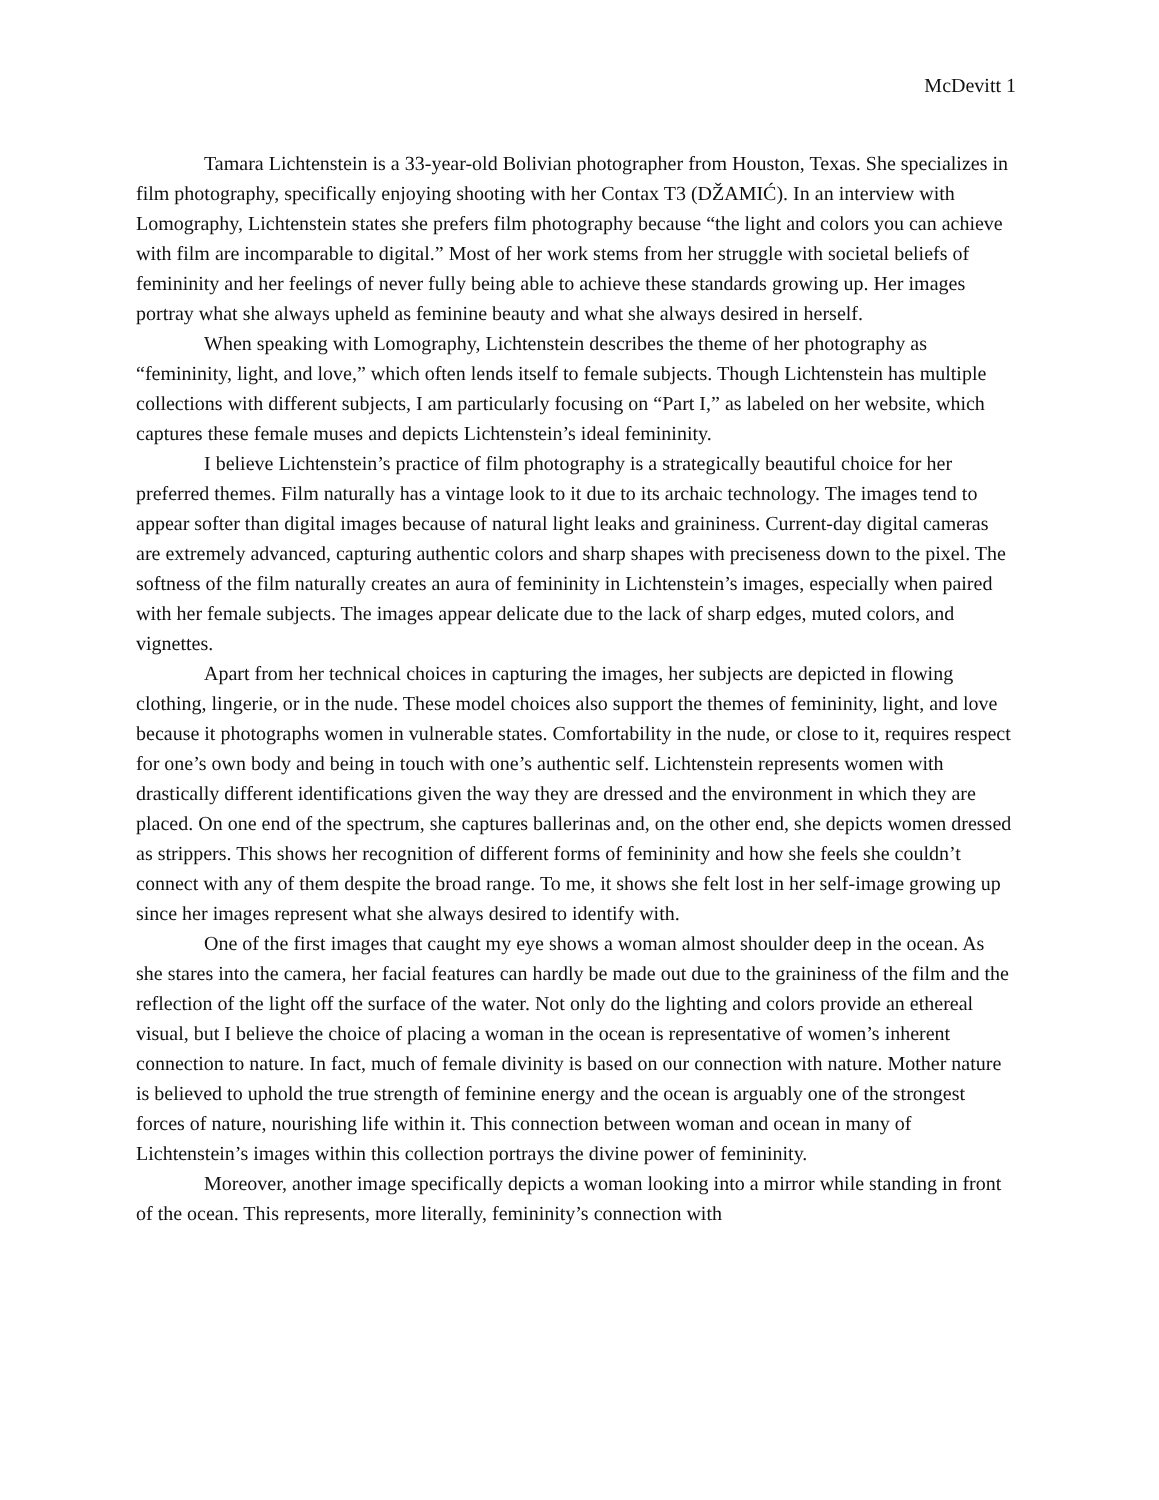McDevitt 1
Tamara Lichtenstein is a 33-year-old Bolivian photographer from Houston, Texas. She specializes in film photography, specifically enjoying shooting with her Contax T3 (DŽAMIĆ). In an interview with Lomography, Lichtenstein states she prefers film photography because “the light and colors you can achieve with film are incomparable to digital.” Most of her work stems from her struggle with societal beliefs of femininity and her feelings of never fully being able to achieve these standards growing up. Her images portray what she always upheld as feminine beauty and what she always desired in herself.
When speaking with Lomography, Lichtenstein describes the theme of her photography as “femininity, light, and love,” which often lends itself to female subjects. Though Lichtenstein has multiple collections with different subjects, I am particularly focusing on “Part I,” as labeled on her website, which captures these female muses and depicts Lichtenstein’s ideal femininity.
I believe Lichtenstein’s practice of film photography is a strategically beautiful choice for her preferred themes. Film naturally has a vintage look to it due to its archaic technology. The images tend to appear softer than digital images because of natural light leaks and graininess. Current-day digital cameras are extremely advanced, capturing authentic colors and sharp shapes with preciseness down to the pixel. The softness of the film naturally creates an aura of femininity in Lichtenstein’s images, especially when paired with her female subjects. The images appear delicate due to the lack of sharp edges, muted colors, and vignettes.
Apart from her technical choices in capturing the images, her subjects are depicted in flowing clothing, lingerie, or in the nude. These model choices also support the themes of femininity, light, and love because it photographs women in vulnerable states. Comfortability in the nude, or close to it, requires respect for one’s own body and being in touch with one’s authentic self. Lichtenstein represents women with drastically different identifications given the way they are dressed and the environment in which they are placed. On one end of the spectrum, she captures ballerinas and, on the other end, she depicts women dressed as strippers. This shows her recognition of different forms of femininity and how she feels she couldn’t connect with any of them despite the broad range. To me, it shows she felt lost in her self-image growing up since her images represent what she always desired to identify with.
One of the first images that caught my eye shows a woman almost shoulder deep in the ocean. As she stares into the camera, her facial features can hardly be made out due to the graininess of the film and the reflection of the light off the surface of the water. Not only do the lighting and colors provide an ethereal visual, but I believe the choice of placing a woman in the ocean is representative of women’s inherent connection to nature. In fact, much of female divinity is based on our connection with nature. Mother nature is believed to uphold the true strength of feminine energy and the ocean is arguably one of the strongest forces of nature, nourishing life within it. This connection between woman and ocean in many of Lichtenstein’s images within this collection portrays the divine power of femininity.
Moreover, another image specifically depicts a woman looking into a mirror while standing in front of the ocean. This represents, more literally, femininity’s connection with